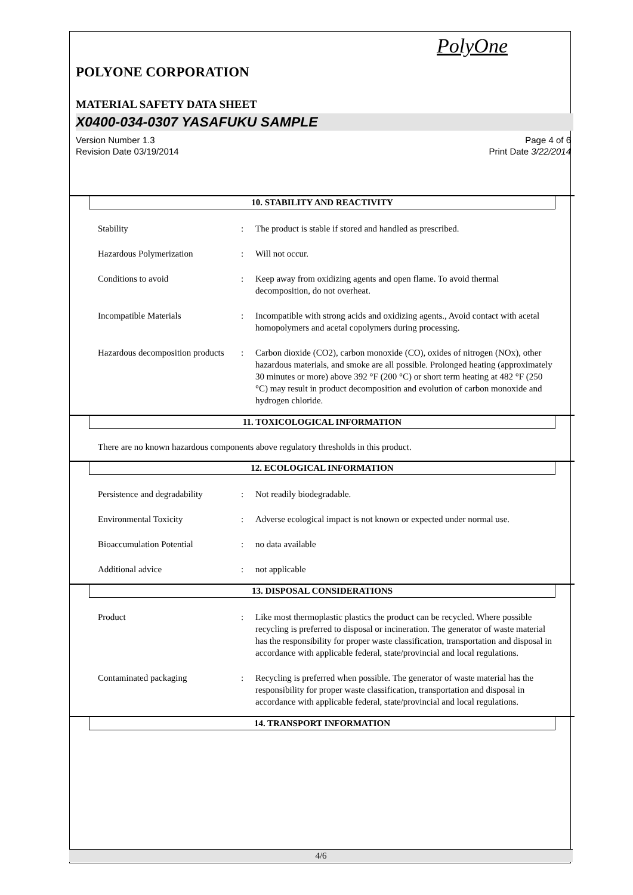PolyOne
POLYONE CORPORATION
MATERIAL SAFETY DATA SHEET
X0400-034-0307 YASAFUKU SAMPLE
Version Number 1.3
Revision Date 03/19/2014
Page 4 of 6
Print Date 3/22/2014
10. STABILITY AND REACTIVITY
Stability : The product is stable if stored and handled as prescribed.
Hazardous Polymerization : Will not occur.
Conditions to avoid : Keep away from oxidizing agents and open flame. To avoid thermal decomposition, do not overheat.
Incompatible Materials : Incompatible with strong acids and oxidizing agents., Avoid contact with acetal homopolymers and acetal copolymers during processing.
Hazardous decomposition products
: Carbon dioxide (CO2), carbon monoxide (CO), oxides of nitrogen (NOx), other hazardous materials, and smoke are all possible. Prolonged heating (approximately 30 minutes or more) above 392 °F (200 °C) or short term heating at 482 °F (250 °C) may result in product decomposition and evolution of carbon monoxide and hydrogen chloride.
11. TOXICOLOGICAL INFORMATION
There are no known hazardous components above regulatory thresholds in this product.
12. ECOLOGICAL INFORMATION
Persistence and degradability
: Not readily biodegradable.
Environmental Toxicity : Adverse ecological impact is not known or expected under normal use.
Bioaccumulation Potential : no data available
Additional advice : not applicable
13. DISPOSAL CONSIDERATIONS
Product : Like most thermoplastic plastics the product can be recycled. Where possible recycling is preferred to disposal or incineration. The generator of waste material has the responsibility for proper waste classification, transportation and disposal in accordance with applicable federal, state/provincial and local regulations.
Contaminated packaging : Recycling is preferred when possible. The generator of waste material has the responsibility for proper waste classification, transportation and disposal in accordance with applicable federal, state/provincial and local regulations.
14. TRANSPORT INFORMATION
4/6